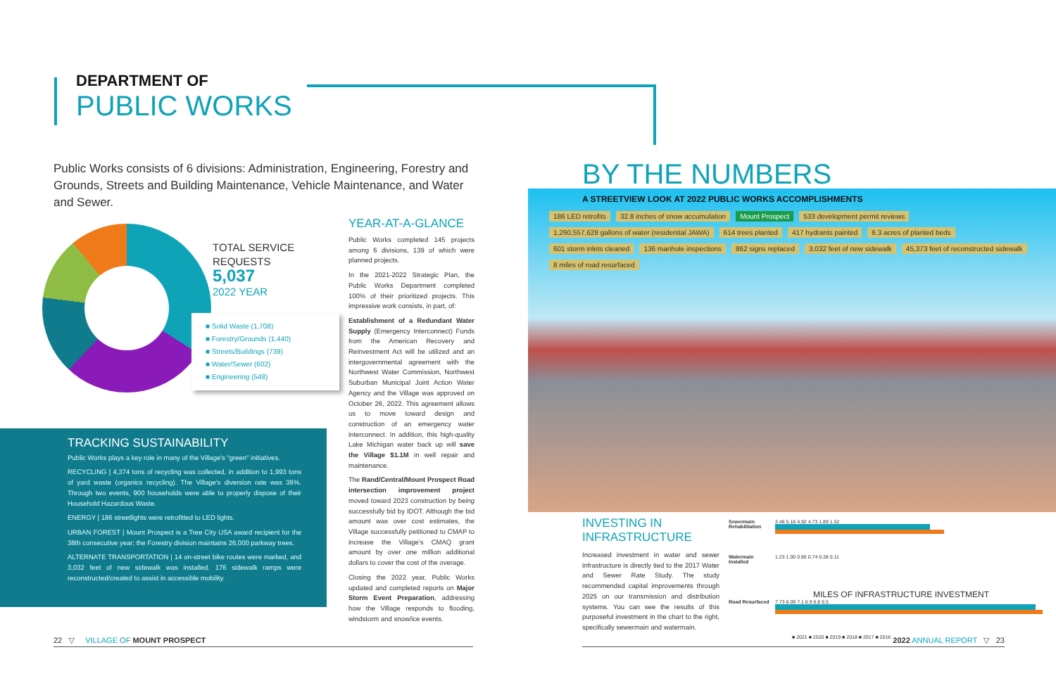DEPARTMENT OF
PUBLIC WORKS
Public Works consists of 6 divisions: Administration, Engineering, Forestry and Grounds, Streets and Building Maintenance, Vehicle Maintenance, and Water and Sewer.
TOTAL SERVICE
REQUESTS
5,037
2022 YEAR
■ Solid Waste (1,708)
■ Forestry/Grounds (1,440)
■ Streets/Buildings (739)
■ Water/Sewer (602)
■ Engineering (548)
YEAR-AT-A-GLANCE
Public Works completed 145 projects among 6 divisions, 139 of which were planned projects.
In the 2021-2022 Strategic Plan, the Public Works Department completed 100% of their prioritized projects. This impressive work consists, in part, of:
Establishment of a Redundant Water Supply (Emergency Interconnect) Funds from the American Recovery and Reinvestment Act will be utilized and an intergovernmental agreement with the Northwest Water Commission, Northwest Suburban Municipal Joint Action Water Agency and the Village was approved on October 26, 2022. This agreement allows us to move toward design and construction of an emergency water interconnect. In addition, this high-quality Lake Michigan water back up will save the Village $1.1M in well repair and maintenance.
The Rand/Central/Mount Prospect Road intersection improvement project moved toward 2023 construction by being successfully bid by IDOT. Although the bid amount was over cost estimates, the Village successfully petitioned to CMAP to increase the Village's CMAQ grant amount by over one million additional dollars to cover the cost of the overage.
Closing the 2022 year, Public Works updated and completed reports on Major Storm Event Preparation, addressing how the Village responds to flooding, windstorm and snow/ice events.
TRACKING SUSTAINABILITY
Public Works plays a key role in many of the Village's "green" initiatives.
RECYCLING | 4,374 tons of recycling was collected, in addition to 1,993 tons of yard waste (organics recycling). The Village's diversion rate was 36%. Through two events, 900 households were able to properly dispose of their Household Hazardous Waste.
ENERGY | 186 streetlights were retrofitted to LED lights.
URBAN FOREST | Mount Prospect is a Tree City USA award recipient for the 38th consecutive year; the Forestry division maintains 26,000 parkway trees.
ALTERNATE TRANSPORTATION | 14 on-street bike routes were marked, and 3,032 feet of new sidewalk was installed. 176 sidewalk ramps were reconstructed/created to assist in accessible mobility.
22 ▽ VILLAGE OF MOUNT PROSPECT
BY THE NUMBERS
A STREETVIEW LOOK AT 2022 PUBLIC WORKS ACCOMPLISHMENTS
186 LED retrofits 32.8 inches of snow accumulation Mount Prospect 533 development permit reviews 1,260,557,628 gallons of water (residential JAWA) 614 trees planted 417 hydrants painted 6.3 acres of planted beds 601 storm inlets cleaned 136 manhole inspections 862 signs replaced 3,032 feet of new sidewalk 45,373 feet of reconstructed sidewalk 8 miles of road resurfaced
INVESTING IN
INFRASTRUCTURE
Increased investment in water and sewer infrastructure is directly tied to the 2017 Water and Sewer Rate Study. The study recommended capital improvements through 2025 on our transmission and distribution systems. You can see the results of this purposeful investment in the chart to the right, specifically sewermain and watermain.
Sewermain Rehabilitation
3.48 5.16 4.92 4.73 1.89 1.52
Watermain Installed
1.23 1.00 0.85 0.74 0.38 0.11
MILES OF INFRASTRUCTURE INVESTMENT
Road Resurfaced
7.73 8.09 7.1 6.9 6.8 6.5
■ 2021 ■ 2020 ■ 2019 ■ 2018 ■ 2017 ■ 2016
2022 ANNUAL REPORT ▽ 23